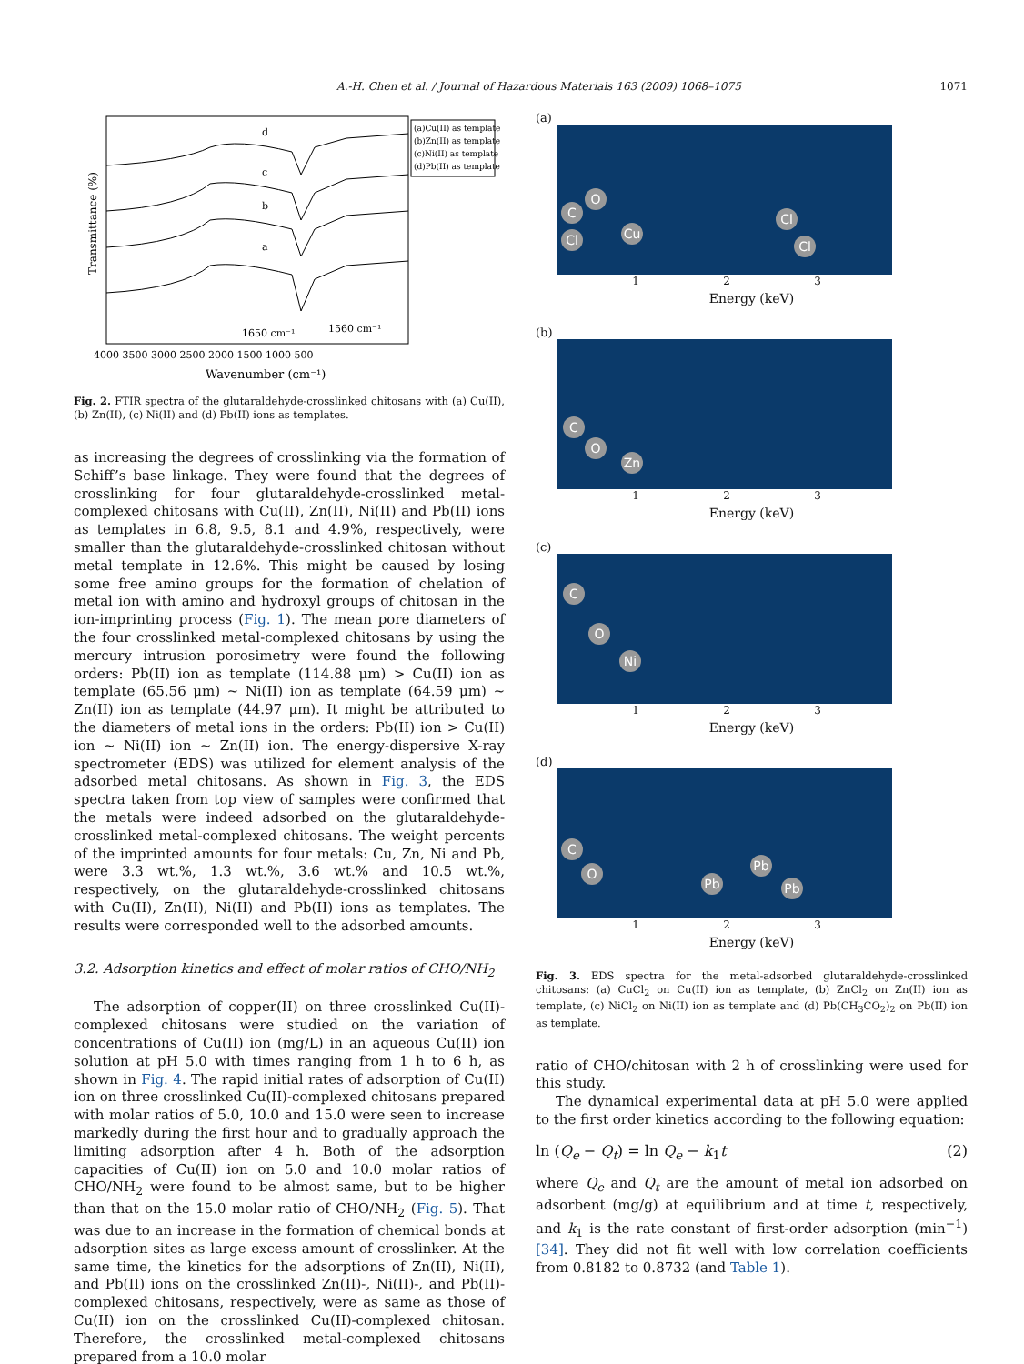A.-H. Chen et al. / Journal of Hazardous Materials 163 (2009) 1068–1075 1071
Transmittance (%)
d
c
b
a
1650 cm⁻¹
1560 cm⁻¹
(a)Cu(II) as template
(b)Zn(II) as template
(c)Ni(II) as template
(d)Pb(II) as template
4000 3500 3000 2500 2000 1500 1000 500
Wavenumber (cm⁻¹)
Fig. 2. FTIR spectra of the glutaraldehyde-crosslinked chitosans with (a) Cu(II), (b) Zn(II), (c) Ni(II) and (d) Pb(II) ions as templates.
as increasing the degrees of crosslinking via the formation of Schiff’s base linkage. They were found that the degrees of crosslinking for four glutaraldehyde-crosslinked metal-complexed chitosans with Cu(II), Zn(II), Ni(II) and Pb(II) ions as templates in 6.8, 9.5, 8.1 and 4.9%, respectively, were smaller than the glutaraldehyde-crosslinked chitosan without metal template in 12.6%. This might be caused by losing some free amino groups for the formation of chelation of metal ion with amino and hydroxyl groups of chitosan in the ion-imprinting process (Fig. 1). The mean pore diameters of the four crosslinked metal-complexed chitosans by using the mercury intrusion porosimetry were found the following orders: Pb(II) ion as template (114.88 μm) > Cu(II) ion as template (65.56 μm) ~ Ni(II) ion as template (64.59 μm) ~ Zn(II) ion as template (44.97 μm). It might be attributed to the diameters of metal ions in the orders: Pb(II) ion > Cu(II) ion ~ Ni(II) ion ~ Zn(II) ion. The energy-dispersive X-ray spectrometer (EDS) was utilized for element analysis of the adsorbed metal chitosans. As shown in Fig. 3, the EDS spectra taken from top view of samples were confirmed that the metals were indeed adsorbed on the glutaraldehyde-crosslinked metal-complexed chitosans. The weight percents of the imprinted amounts for four metals: Cu, Zn, Ni and Pb, were 3.3 wt.%, 1.3 wt.%, 3.6 wt.% and 10.5 wt.%, respectively, on the glutaraldehyde-crosslinked chitosans with Cu(II), Zn(II), Ni(II) and Pb(II) ions as templates. The results were corresponded well to the adsorbed amounts.
3.2. Adsorption kinetics and effect of molar ratios of CHO/NH<sub>2</sub>
The adsorption of copper(II) on three crosslinked Cu(II)-complexed chitosans were studied on the variation of concentrations of Cu(II) ion (mg/L) in an aqueous Cu(II) ion solution at pH 5.0 with times ranging from 1 h to 6 h, as shown in Fig. 4. The rapid initial rates of adsorption of Cu(II) ion on three crosslinked Cu(II)-complexed chitosans prepared with molar ratios of 5.0, 10.0 and 15.0 were seen to increase markedly during the first hour and to gradually approach the limiting adsorption after 4 h. Both of the adsorption capacities of Cu(II) ion on 5.0 and 10.0 molar ratios of CHO/NH<sub>2</sub> were found to be almost same, but to be higher than that on the 15.0 molar ratio of CHO/NH<sub>2</sub> (Fig. 5). That was due to an increase in the formation of chemical bonds at adsorption sites as large excess amount of crosslinker. At the same time, the kinetics for the adsorptions of Zn(II), Ni(II), and Pb(II) ions on the crosslinked Zn(II)-, Ni(II)-, and Pb(II)-complexed chitosans, respectively, were as same as those of Cu(II) ion on the crosslinked Cu(II)-complexed chitosan. Therefore, the crosslinked metal-complexed chitosans prepared from a 10.0 molar
(a)
Cl
C
O
Cu
Cl
Cl
1 2 3
Energy (keV)
(b)
C
O
Zn
1 2 3
Energy (keV)
(c)
C
O
Ni
1 2 3
Energy (keV)
(d)
C
O
Pb
Pb
Pb
1 2 3
Energy (keV)
Fig. 3. EDS spectra for the metal-adsorbed glutaraldehyde-crosslinked chitosans: (a) CuCl<sub>2</sub> on Cu(II) ion as template, (b) ZnCl<sub>2</sub> on Zn(II) ion as template, (c) NiCl<sub>2</sub> on Ni(II) ion as template and (d) Pb(CH<sub>3</sub>CO<sub>2</sub>)<sub>2</sub> on Pb(II) ion as template.
ratio of CHO/chitosan with 2 h of crosslinking were used for this study.
The dynamical experimental data at pH 5.0 were applied to the first order kinetics according to the following equation:
ln (Q<sub>e</sub> − Q<sub>t</sub>) = ln Q<sub>e</sub> − k<sub>1</sub>t (2)
where Q<sub>e</sub> and Q<sub>t</sub> are the amount of metal ion adsorbed on adsorbent (mg/g) at equilibrium and at time t, respectively, and k<sub>1</sub> is the rate constant of first-order adsorption (min<sup>−1</sup>) [34]. They did not fit well with low correlation coefficients from 0.8182 to 0.8732 (and Table 1).